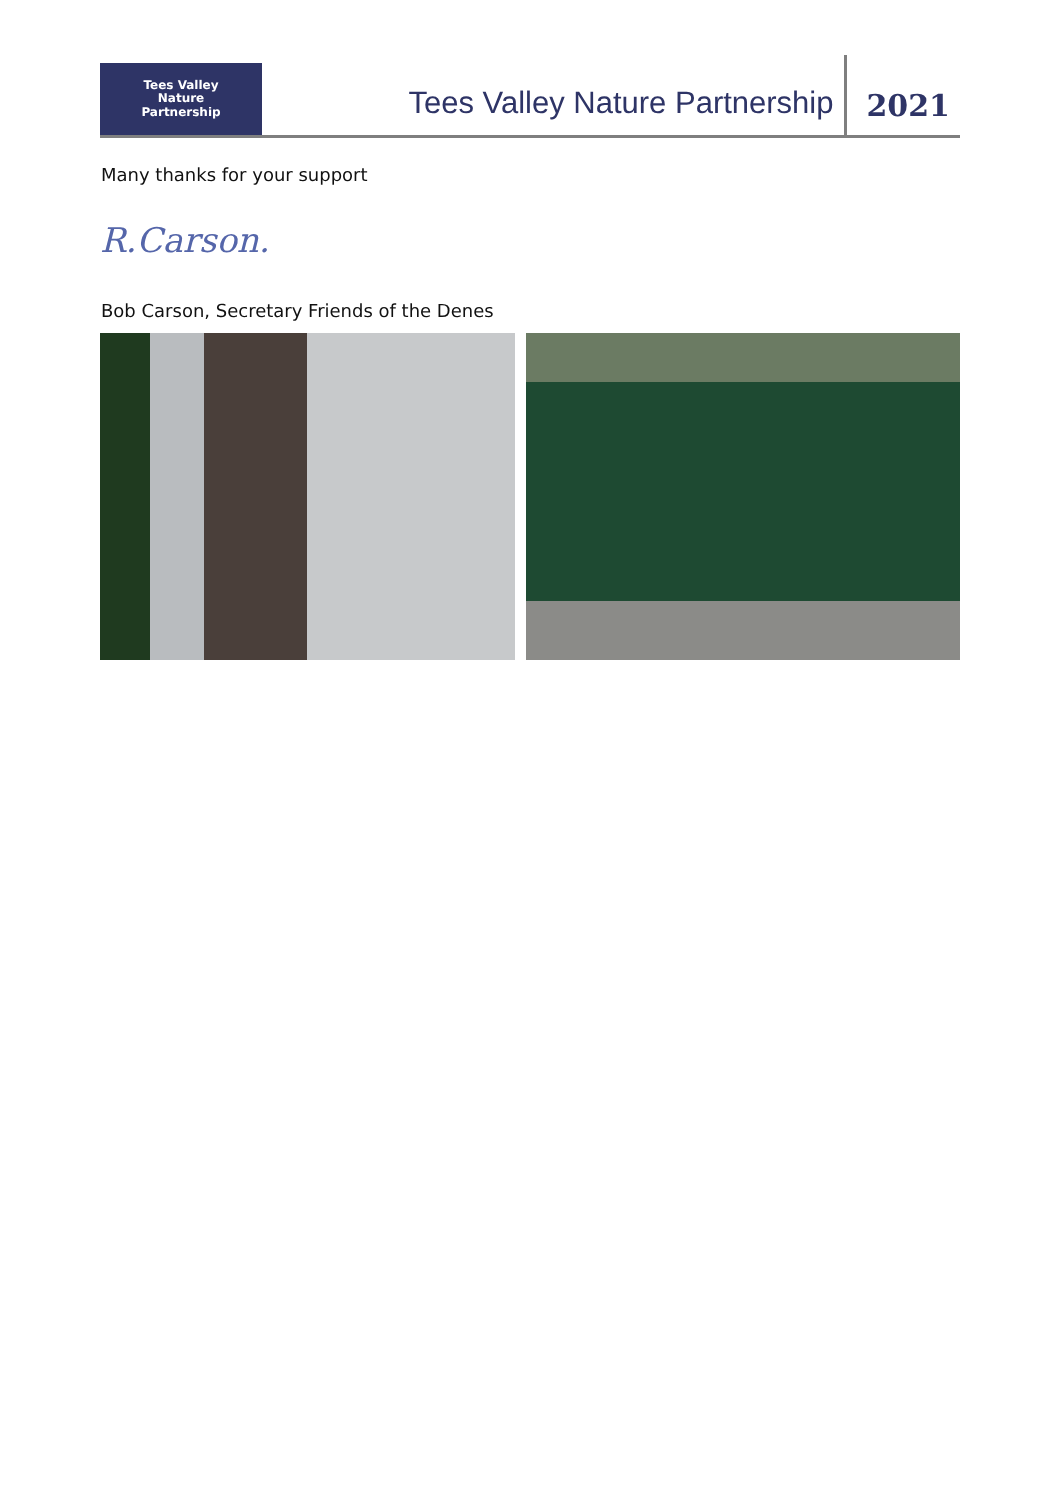Tees Valley
Nature
Partnership
Tees Valley Nature Partnership
2021
Many thanks for your support
R.Carson.
Bob Carson, Secretary Friends of the Denes